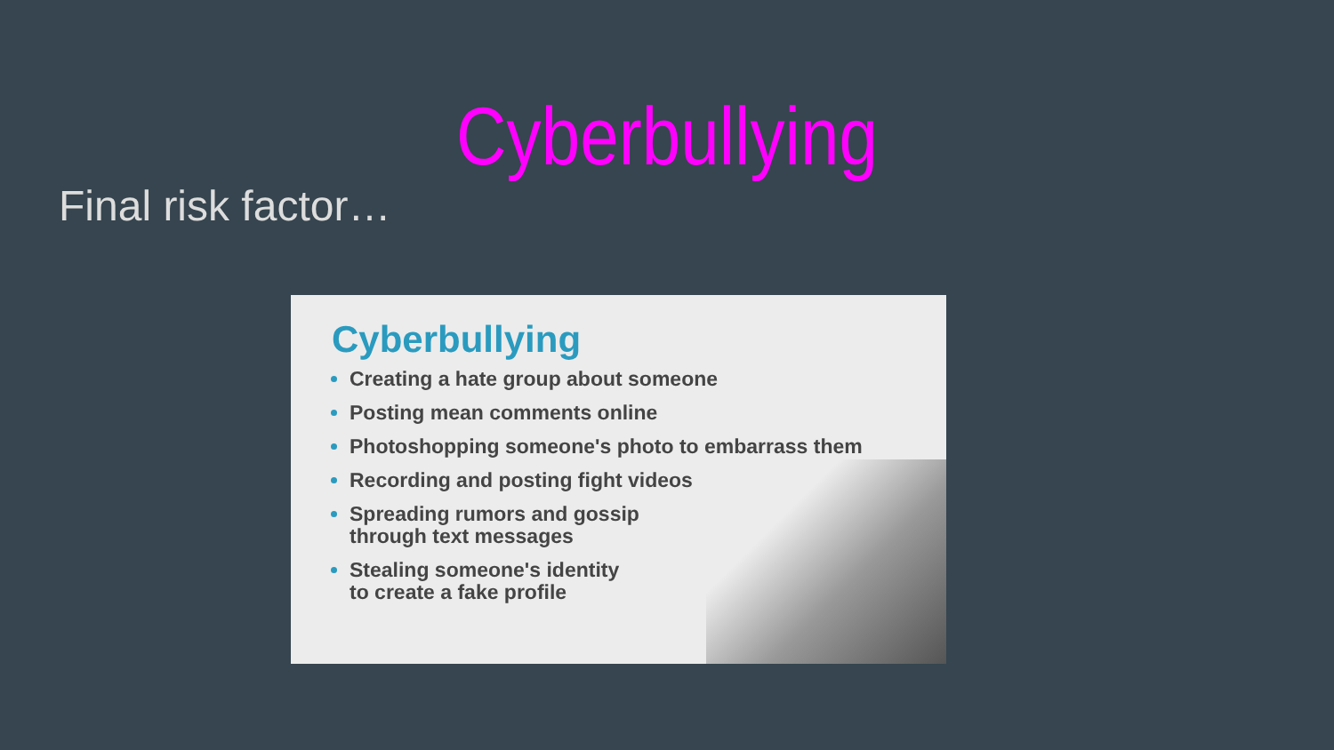Cyberbullying
Final risk factor…
Cyberbullying
Creating a hate group about someone
Posting mean comments online
Photoshopping someone's photo to embarrass them
Recording and posting fight videos
Spreading rumors and gossip
through text messages
Stealing someone's identity
to create a fake profile